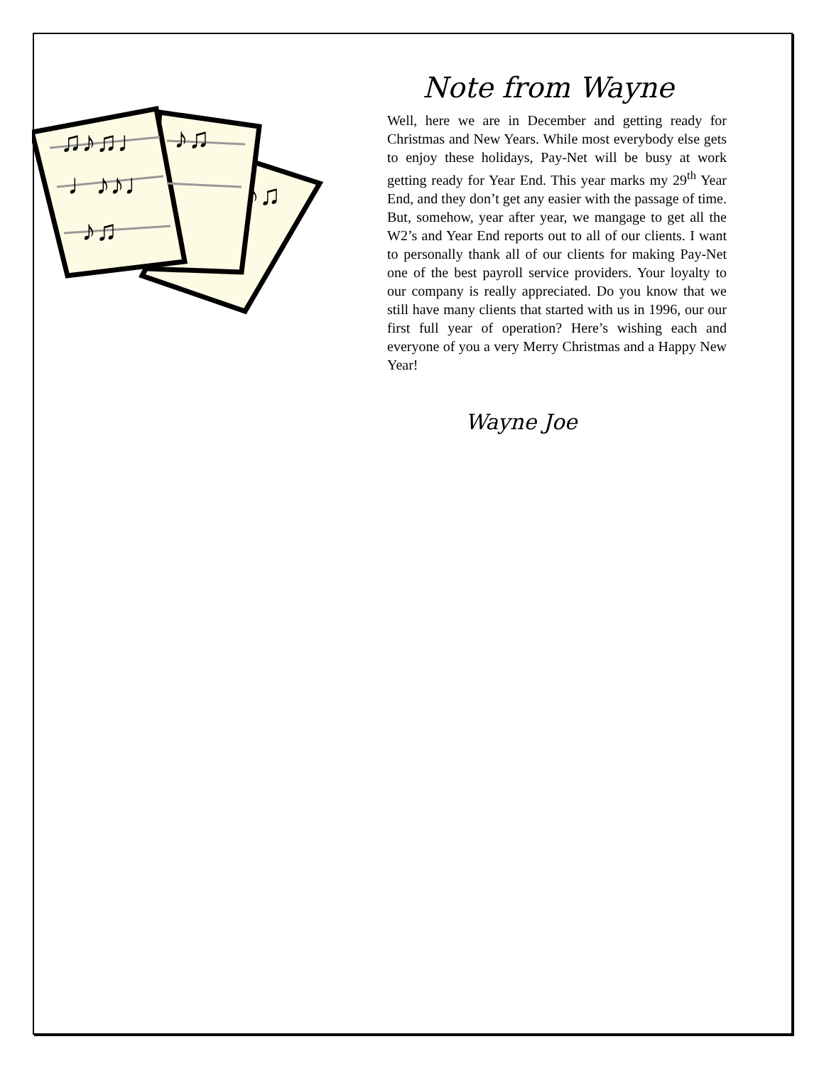♫♪♫♩
♩♪♪♩
♪♫
♪♫
♪♫
Note from Wayne
Well, here we are in December and getting ready for Christmas and New Years. While most everybody else gets to enjoy these holidays, Pay-Net will be busy at work getting ready for Year End. This year marks my 29<sup>th</sup> Year End, and they don’t get any easier with the passage of time. But, somehow, year after year, we mangage to get all the W2’s and Year End reports out to all of our clients. I want to personally thank all of our clients for making Pay-Net one of the best payroll service providers. Your loyalty to our company is really appreciated. Do you know that we still have many clients that started with us in 1996, our our first full year of operation? Here’s wishing each and everyone of you a very Merry Christmas and a Happy New Year!
Wayne Joe